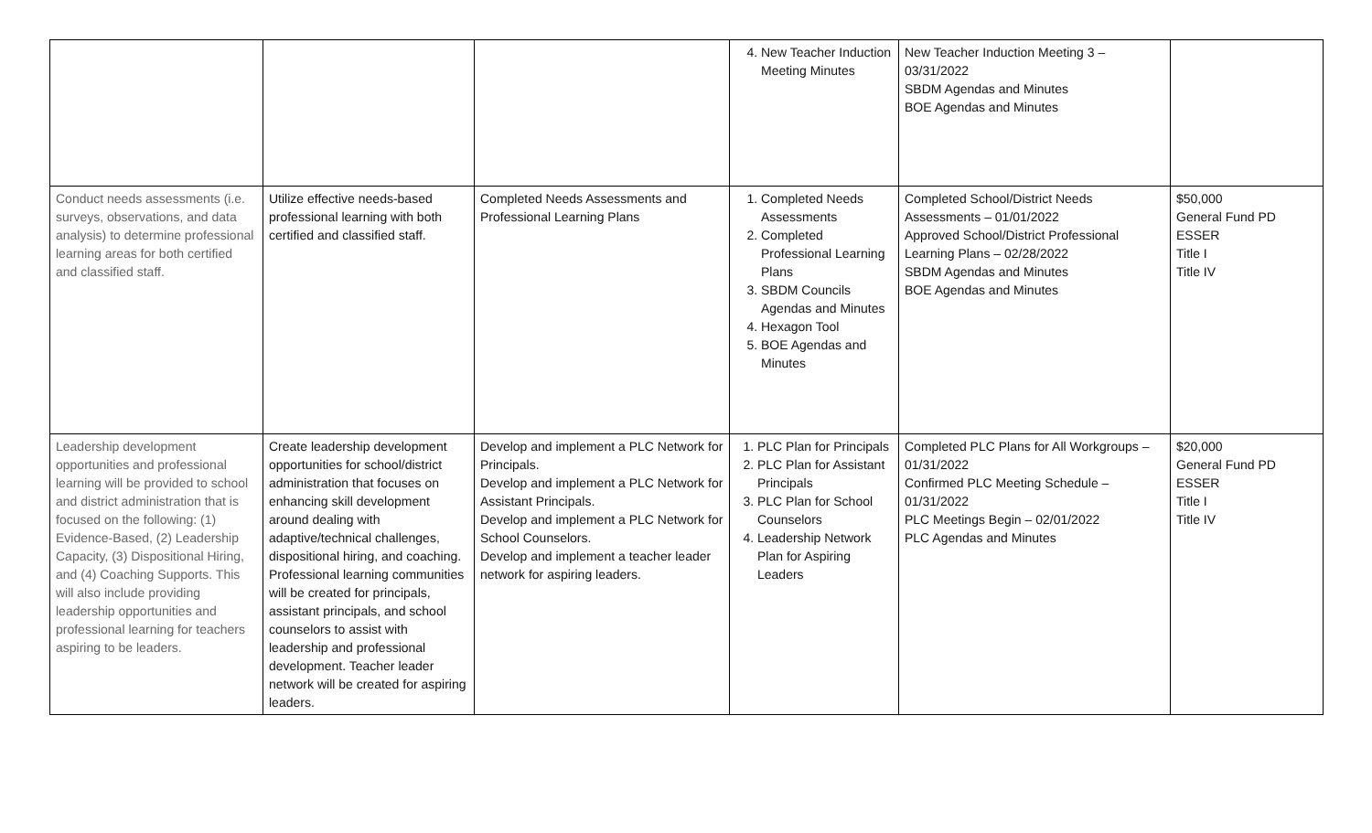| | | | 4. New Teacher Induction Meeting Minutes | New Teacher Induction Meeting 3 – 03/31/2022 SBDM Agendas and Minutes BOE Agendas and Minutes | |
| Conduct needs assessments (i.e. surveys, observations, and data analysis) to determine professional learning areas for both certified and classified staff. | Utilize effective needs-based professional learning with both certified and classified staff. | Completed Needs Assessments and Professional Learning Plans | 1. Completed Needs Assessments 2. Completed Professional Learning Plans 3. SBDM Councils Agendas and Minutes 4. Hexagon Tool 5. BOE Agendas and Minutes | Completed School/District Needs Assessments – 01/01/2022 Approved School/District Professional Learning Plans – 02/28/2022 SBDM Agendas and Minutes BOE Agendas and Minutes | $50,000 General Fund PD ESSER Title I Title IV |
| Leadership development opportunities and professional learning will be provided to school and district administration that is focused on the following: (1) Evidence-Based, (2) Leadership Capacity, (3) Dispositional Hiring, and (4) Coaching Supports. This will also include providing leadership opportunities and professional learning for teachers aspiring to be leaders. | Create leadership development opportunities for school/district administration that focuses on enhancing skill development around dealing with adaptive/technical challenges, dispositional hiring, and coaching. Professional learning communities will be created for principals, assistant principals, and school counselors to assist with leadership and professional development. Teacher leader network will be created for aspiring leaders. | Develop and implement a PLC Network for Principals. Develop and implement a PLC Network for Assistant Principals. Develop and implement a PLC Network for School Counselors. Develop and implement a teacher leader network for aspiring leaders. | 1. PLC Plan for Principals 2. PLC Plan for Assistant Principals 3. PLC Plan for School Counselors 4. Leadership Network Plan for Aspiring Leaders | Completed PLC Plans for All Workgroups – 01/31/2022 Confirmed PLC Meeting Schedule – 01/31/2022 PLC Meetings Begin – 02/01/2022 PLC Agendas and Minutes | $20,000 General Fund PD ESSER Title I Title IV |